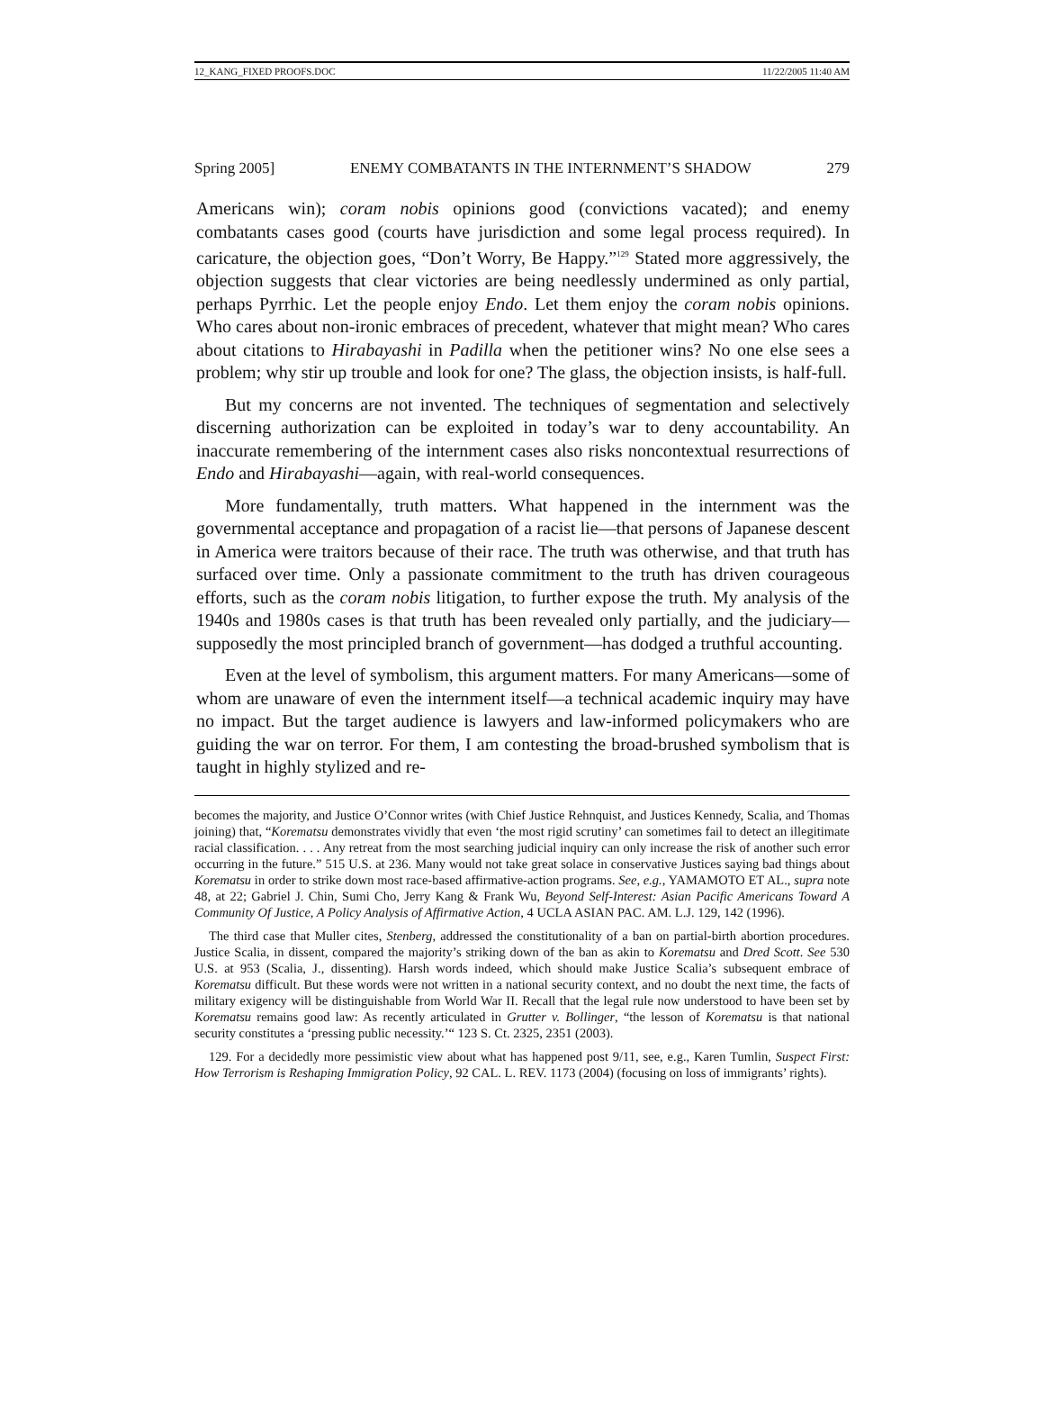12_KANG_FIXED PROOFS.DOC 11/22/2005 11:40 AM
Spring 2005] ENEMY COMBATANTS IN THE INTERNMENT’S SHADOW 279
Americans win); coram nobis opinions good (convictions vacated); and enemy combatants cases good (courts have jurisdiction and some legal process required). In caricature, the objection goes, “Don’t Worry, Be Happy.”<sup>129</sup> Stated more aggressively, the objection suggests that clear victories are being needlessly undermined as only partial, perhaps Pyrrhic. Let the people enjoy Endo. Let them enjoy the coram nobis opinions. Who cares about non-ironic embraces of precedent, whatever that might mean? Who cares about citations to Hirabayashi in Padilla when the petitioner wins? No one else sees a problem; why stir up trouble and look for one? The glass, the objection insists, is half-full.
But my concerns are not invented. The techniques of segmentation and selectively discerning authorization can be exploited in today’s war to deny accountability. An inaccurate remembering of the internment cases also risks noncontextual resurrections of Endo and Hirabayashi—again, with real-world consequences.
More fundamentally, truth matters. What happened in the internment was the governmental acceptance and propagation of a racist lie—that persons of Japanese descent in America were traitors because of their race. The truth was otherwise, and that truth has surfaced over time. Only a passionate commitment to the truth has driven courageous efforts, such as the coram nobis litigation, to further expose the truth. My analysis of the 1940s and 1980s cases is that truth has been revealed only partially, and the judiciary—supposedly the most principled branch of government—has dodged a truthful accounting.
Even at the level of symbolism, this argument matters. For many Americans—some of whom are unaware of even the internment itself—a technical academic inquiry may have no impact. But the target audience is lawyers and law-informed policymakers who are guiding the war on terror. For them, I am contesting the broad-brushed symbolism that is taught in highly stylized and re-
becomes the majority, and Justice O’Connor writes (with Chief Justice Rehnquist, and Justices Kennedy, Scalia, and Thomas joining) that, “Korematsu demonstrates vividly that even ‘the most rigid scrutiny’ can sometimes fail to detect an illegitimate racial classification. . . . Any retreat from the most searching judicial inquiry can only increase the risk of another such error occurring in the future.” 515 U.S. at 236. Many would not take great solace in conservative Justices saying bad things about Korematsu in order to strike down most race-based affirmative-action programs. See, e.g., YAMAMOTO ET AL., supra note 48, at 22; Gabriel J. Chin, Sumi Cho, Jerry Kang & Frank Wu, Beyond Self-Interest: Asian Pacific Americans Toward A Community Of Justice, A Policy Analysis of Affirmative Action, 4 UCLA ASIAN PAC. AM. L.J. 129, 142 (1996).
The third case that Muller cites, Stenberg, addressed the constitutionality of a ban on partial-birth abortion procedures. Justice Scalia, in dissent, compared the majority’s striking down of the ban as akin to Korematsu and Dred Scott. See 530 U.S. at 953 (Scalia, J., dissenting). Harsh words indeed, which should make Justice Scalia’s subsequent embrace of Korematsu difficult. But these words were not written in a national security context, and no doubt the next time, the facts of military exigency will be distinguishable from World War II. Recall that the legal rule now understood to have been set by Korematsu remains good law: As recently articulated in Grutter v. Bollinger, “the lesson of Korematsu is that national security constitutes a ‘pressing public necessity.’“ 123 S. Ct. 2325, 2351 (2003).
129. For a decidedly more pessimistic view about what has happened post 9/11, see, e.g., Karen Tumlin, Suspect First: How Terrorism is Reshaping Immigration Policy, 92 CAL. L. REV. 1173 (2004) (focusing on loss of immigrants’ rights).